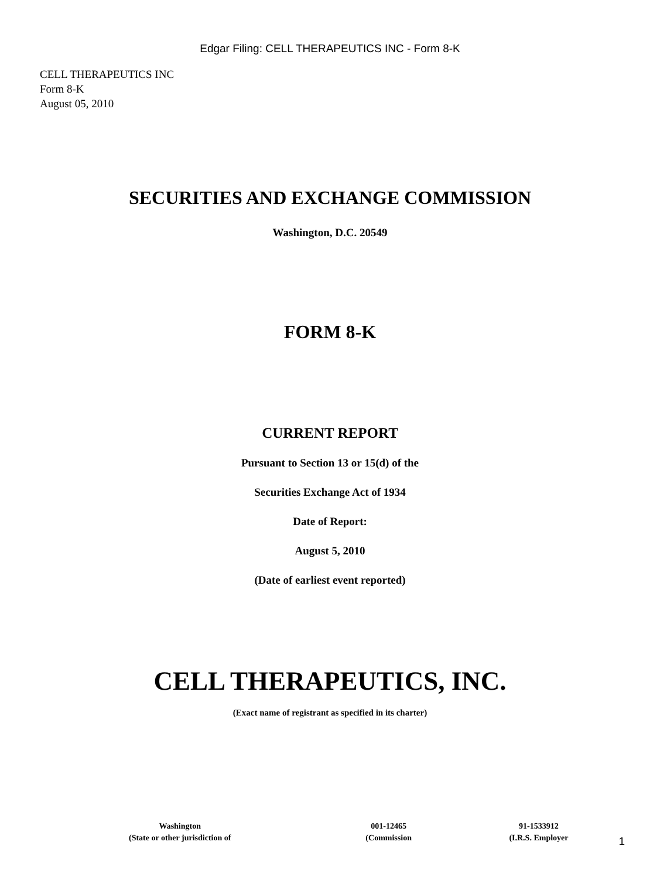Edgar Filing: CELL THERAPEUTICS INC - Form 8-K
CELL THERAPEUTICS INC
Form 8-K
August 05, 2010
SECURITIES AND EXCHANGE COMMISSION
Washington, D.C. 20549
FORM 8-K
CURRENT REPORT
Pursuant to Section 13 or 15(d) of the
Securities Exchange Act of 1934
Date of Report:
August 5, 2010
(Date of earliest event reported)
CELL THERAPEUTICS, INC.
(Exact name of registrant as specified in its charter)
| Washington | 001-12465 | 91-1533912 |
| (State or other jurisdiction of | (Commission | (I.R.S. Employer |
1